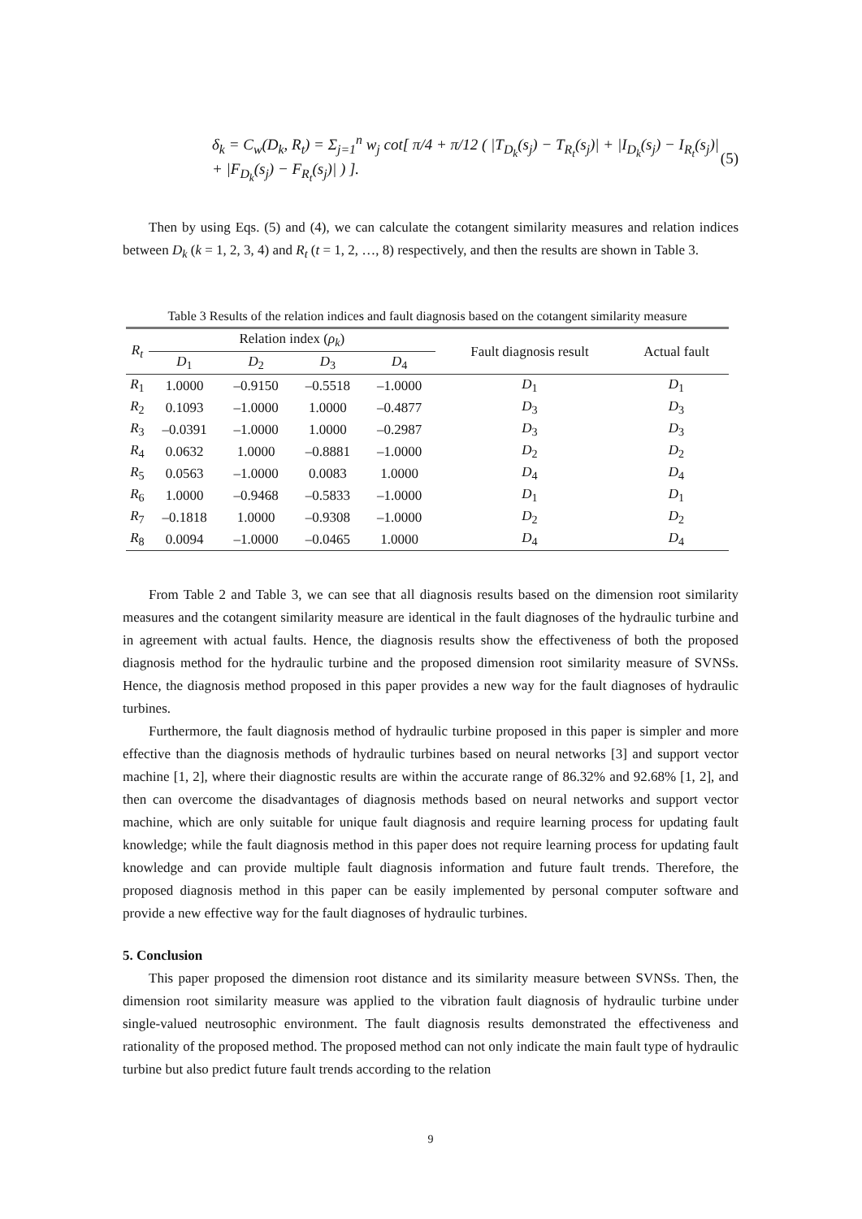δ<sub>k</sub> = C<sub>w</sub>(D<sub>k</sub>, R<sub>t</sub>) = Σ<sub>j=1</sub><sup>n</sup> w<sub>j</sub> cot[ π/4 + π/12 ( |T<sub>D<sub>k</sub></sub>(s<sub>j</sub>) − T<sub>R<sub>t</sub></sub>(s<sub>j</sub>)| + |I<sub>D<sub>k</sub></sub>(s<sub>j</sub>) − I<sub>R<sub>t</sub></sub>(s<sub>j</sub>)| + |F<sub>D<sub>k</sub></sub>(s<sub>j</sub>) − F<sub>R<sub>t</sub></sub>(s<sub>j</sub>)| ) ].
(5)
Then by using Eqs. (5) and (4), we can calculate the cotangent similarity measures and relation indices between D<sub>k</sub> (k = 1, 2, 3, 4) and R<sub>t</sub> (t = 1, 2, …, 8) respectively, and then the results are shown in Table 3.
Table 3 Results of the relation indices and fault diagnosis based on the cotangent similarity measure
| R<sub>t</sub> | Relation index ( ρ<sub>k</sub> ) | | | | Fault diagnosis result | Actual fault |
| --- | --- | --- | --- | --- | --- | --- |
| | D<sub>1</sub> | D<sub>2</sub> | D<sub>3</sub> | D<sub>4</sub> | | |
| R<sub>1</sub> | 1.0000 | –0.9150 | –0.5518 | –1.0000 | D<sub>1</sub> | D<sub>1</sub> |
| R<sub>2</sub> | 0.1093 | –1.0000 | 1.0000 | –0.4877 | D<sub>3</sub> | D<sub>3</sub> |
| R<sub>3</sub> | –0.0391 | –1.0000 | 1.0000 | –0.2987 | D<sub>3</sub> | D<sub>3</sub> |
| R<sub>4</sub> | 0.0632 | 1.0000 | –0.8881 | –1.0000 | D<sub>2</sub> | D<sub>2</sub> |
| R<sub>5</sub> | 0.0563 | –1.0000 | 0.0083 | 1.0000 | D<sub>4</sub> | D<sub>4</sub> |
| R<sub>6</sub> | 1.0000 | –0.9468 | –0.5833 | –1.0000 | D<sub>1</sub> | D<sub>1</sub> |
| R<sub>7</sub> | –0.1818 | 1.0000 | –0.9308 | –1.0000 | D<sub>2</sub> | D<sub>2</sub> |
| R<sub>8</sub> | 0.0094 | –1.0000 | –0.0465 | 1.0000 | D<sub>4</sub> | D<sub>4</sub> |
From Table 2 and Table 3, we can see that all diagnosis results based on the dimension root similarity measures and the cotangent similarity measure are identical in the fault diagnoses of the hydraulic turbine and in agreement with actual faults. Hence, the diagnosis results show the effectiveness of both the proposed diagnosis method for the hydraulic turbine and the proposed dimension root similarity measure of SVNSs. Hence, the diagnosis method proposed in this paper provides a new way for the fault diagnoses of hydraulic turbines.
Furthermore, the fault diagnosis method of hydraulic turbine proposed in this paper is simpler and more effective than the diagnosis methods of hydraulic turbines based on neural networks [3] and support vector machine [1, 2], where their diagnostic results are within the accurate range of 86.32% and 92.68% [1, 2], and then can overcome the disadvantages of diagnosis methods based on neural networks and support vector machine, which are only suitable for unique fault diagnosis and require learning process for updating fault knowledge; while the fault diagnosis method in this paper does not require learning process for updating fault knowledge and can provide multiple fault diagnosis information and future fault trends. Therefore, the proposed diagnosis method in this paper can be easily implemented by personal computer software and provide a new effective way for the fault diagnoses of hydraulic turbines.
5. Conclusion
This paper proposed the dimension root distance and its similarity measure between SVNSs. Then, the dimension root similarity measure was applied to the vibration fault diagnosis of hydraulic turbine under single-valued neutrosophic environment. The fault diagnosis results demonstrated the effectiveness and rationality of the proposed method. The proposed method can not only indicate the main fault type of hydraulic turbine but also predict future fault trends according to the relation
9